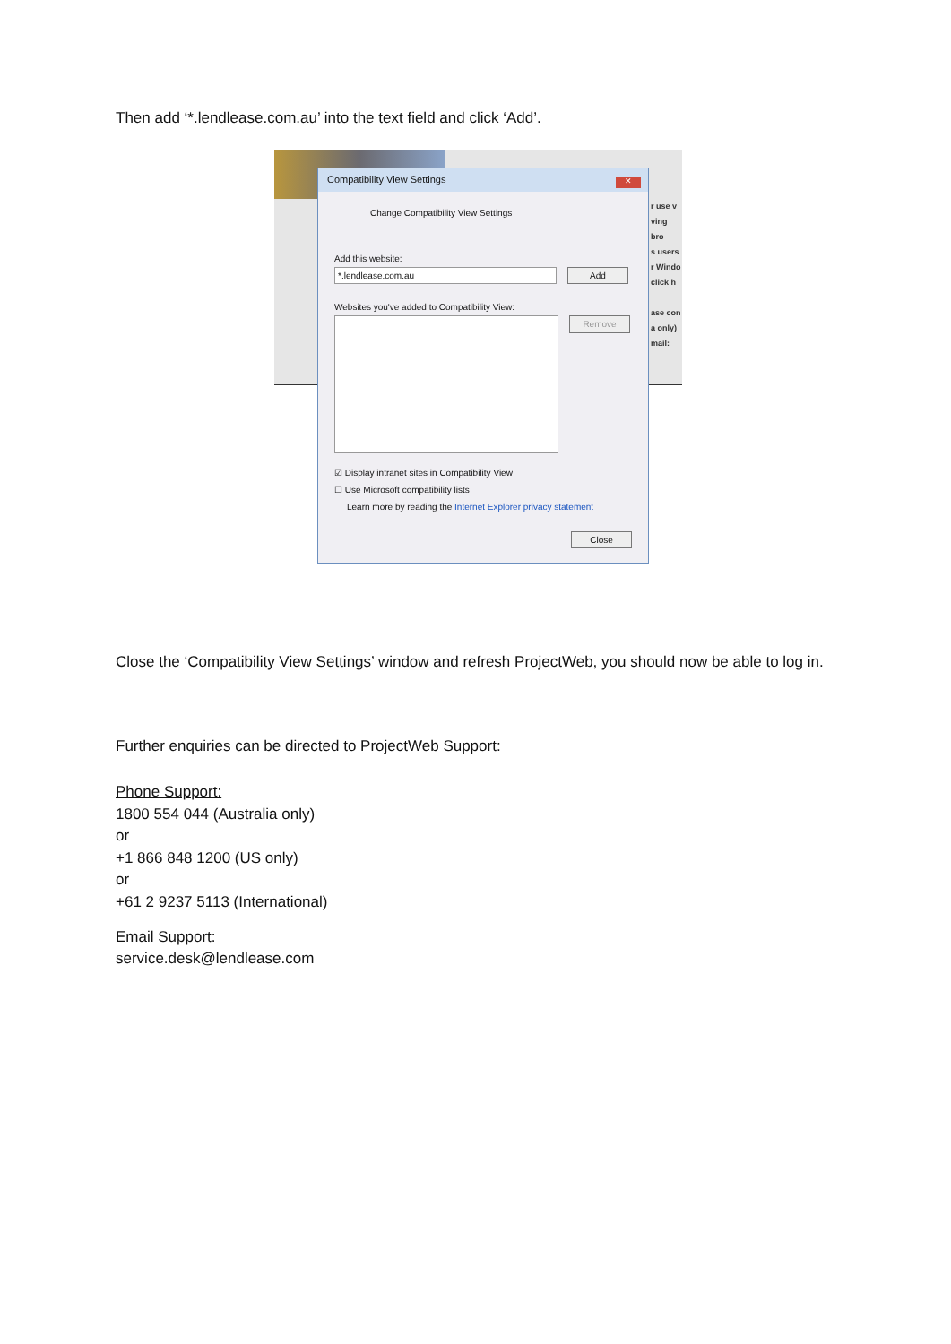Then add ‘*.lendlease.com.au’ into the text field and click ‘Add’.
r use v
ving bro
s users
r Windo
click h
ase con
a only)
mail:
Compatibility View Settings
✕
Change Compatibility View Settings
Add this website:
*.lendlease.com.au Add
Websites you've added to Compatibility View:
Remove
☑ Display intranet sites in Compatibility View
☐ Use Microsoft compatibility lists
Learn more by reading the Internet Explorer privacy statement
Close
Close the ‘Compatibility View Settings’ window and refresh ProjectWeb, you should now be able to log in.
Further enquiries can be directed to ProjectWeb Support:
Phone Support:
1800 554 044 (Australia only)
or
+1 866 848 1200 (US only)
or
+61 2 9237 5113 (International)
Email Support:
service.desk@lendlease.com